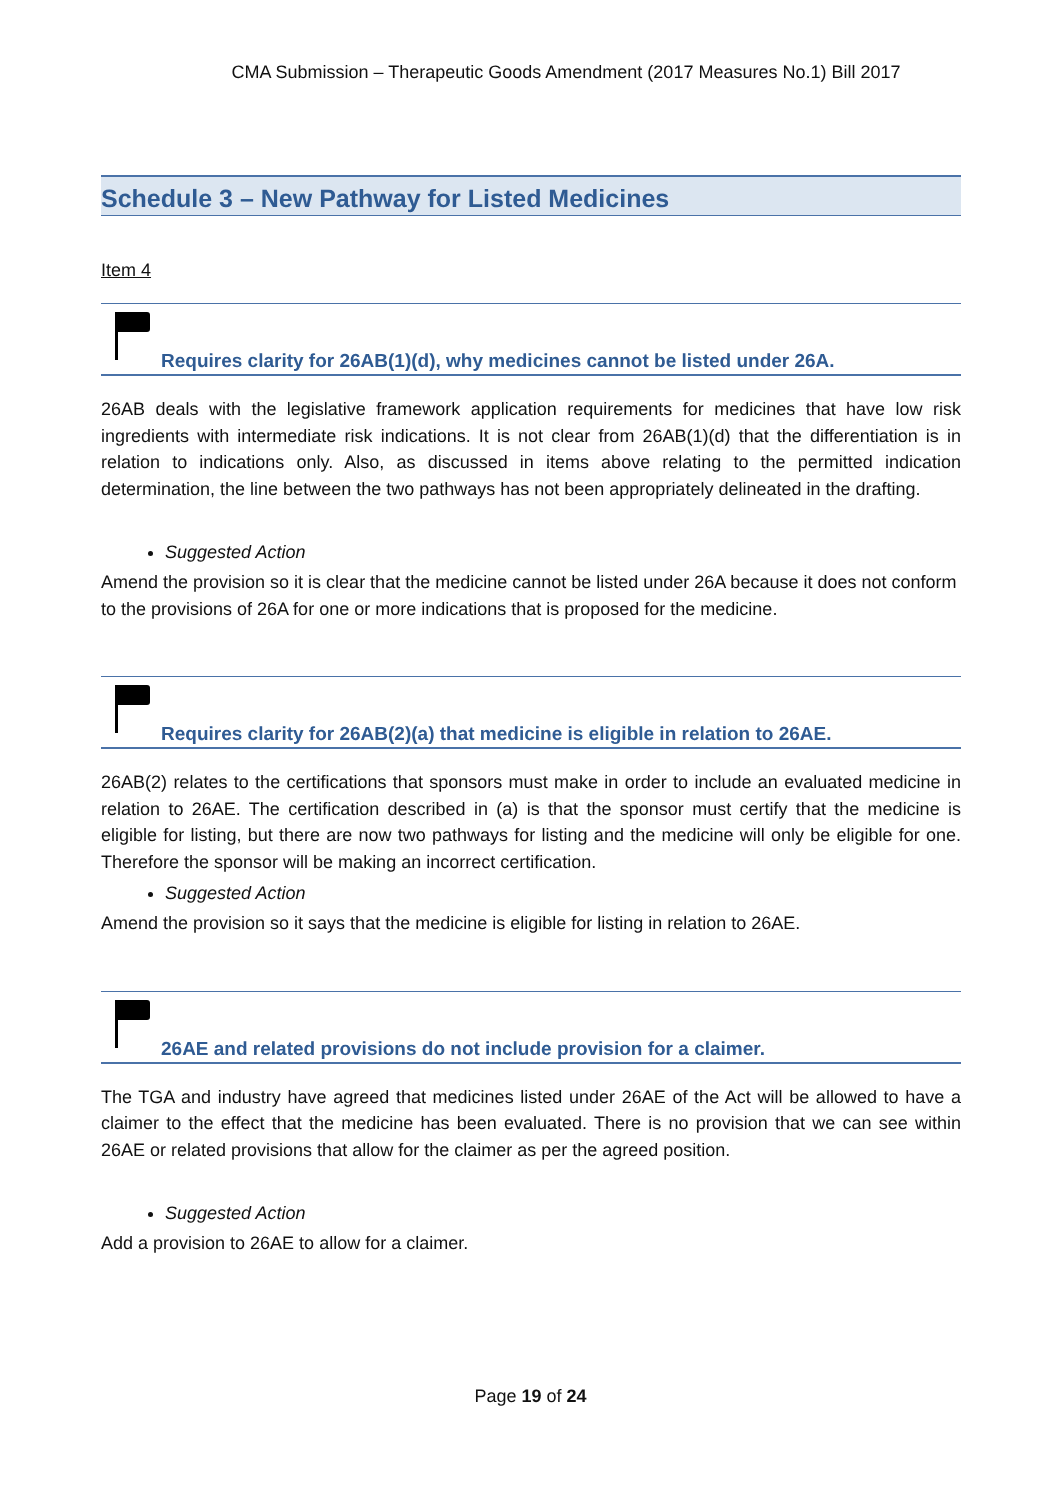CMA Submission – Therapeutic Goods Amendment (2017 Measures No.1) Bill 2017
Schedule 3 – New Pathway for Listed Medicines
Item 4
Requires clarity for 26AB(1)(d), why medicines cannot be listed under 26A.
26AB deals with the legislative framework application requirements for medicines that have low risk ingredients with intermediate risk indications. It is not clear from 26AB(1)(d) that the differentiation is in relation to indications only. Also, as discussed in items above relating to the permitted indication determination, the line between the two pathways has not been appropriately delineated in the drafting.
Suggested Action
Amend the provision so it is clear that the medicine cannot be listed under 26A because it does not conform to the provisions of 26A for one or more indications that is proposed for the medicine.
Requires clarity for 26AB(2)(a) that medicine is eligible in relation to 26AE.
26AB(2) relates to the certifications that sponsors must make in order to include an evaluated medicine in relation to 26AE. The certification described in (a) is that the sponsor must certify that the medicine is eligible for listing, but there are now two pathways for listing and the medicine will only be eligible for one. Therefore the sponsor will be making an incorrect certification.
Suggested Action
Amend the provision so it says that the medicine is eligible for listing in relation to 26AE.
26AE and related provisions do not include provision for a claimer.
The TGA and industry have agreed that medicines listed under 26AE of the Act will be allowed to have a claimer to the effect that the medicine has been evaluated. There is no provision that we can see within 26AE or related provisions that allow for the claimer as per the agreed position.
Suggested Action
Add a provision to 26AE to allow for a claimer.
Page 19 of 24